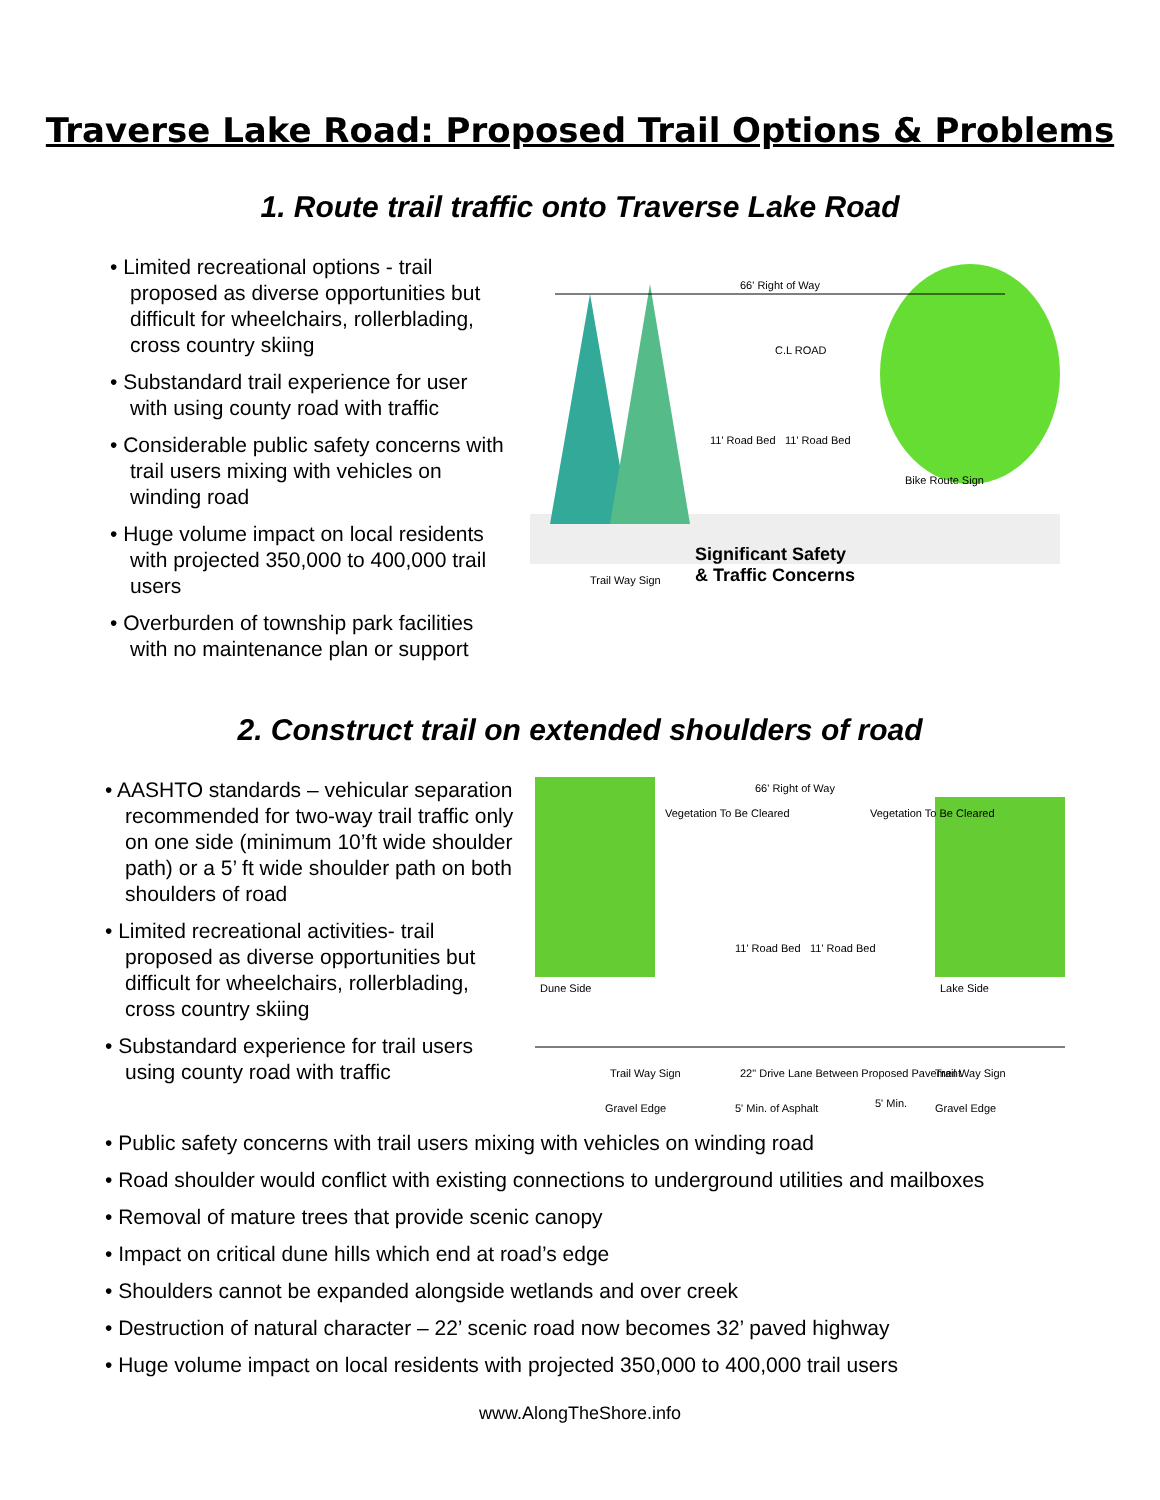Traverse Lake Road: Proposed Trail Options & Problems
1. Route trail traffic onto Traverse Lake Road
• Limited recreational options - trail proposed as diverse opportunities but difficult for wheelchairs, rollerblading, cross country skiing
• Substandard trail experience for user with using county road with traffic
• Considerable public safety concerns with trail users mixing with vehicles on winding road
• Huge volume impact on local residents with projected 350,000 to 400,000 trail users
• Overburden of township park facilities with no maintenance plan or support
66' Right of Way
11' Road Bed
11' Road Bed
Bike Route Sign
Trail Way Sign
C.L ROAD
Significant Safety
& Traffic Concerns
2. Construct trail on extended shoulders of road
• AASHTO standards – vehicular separation recommended for two-way trail traffic only on one side (minimum 10’ft wide shoulder path) or a 5’ ft wide shoulder path on both shoulders of road
• Limited recreational activities- trail proposed as diverse opportunities but difficult for wheelchairs, rollerblading, cross country skiing
• Substandard experience for trail users using county road with traffic
66' Right of Way
Vegetation To Be Cleared
Vegetation To Be Cleared
11' Road Bed
11' Road Bed
Dune Side
Lake Side
Trail Way Sign
22" Drive Lane Between Proposed Pavement
Trail Way Sign
Gravel Edge
5' Min. of Asphalt
5' Min.
Gravel Edge
• Public safety concerns with trail users mixing with vehicles on winding road
• Road shoulder would conflict with existing connections to underground utilities and mailboxes
• Removal of mature trees that provide scenic canopy
• Impact on critical dune hills which end at road’s edge
• Shoulders cannot be expanded alongside wetlands and over creek
• Destruction of natural character – 22’ scenic road now becomes 32’ paved highway
• Huge volume impact on local residents with projected 350,000 to 400,000 trail users
www.AlongTheShore.info